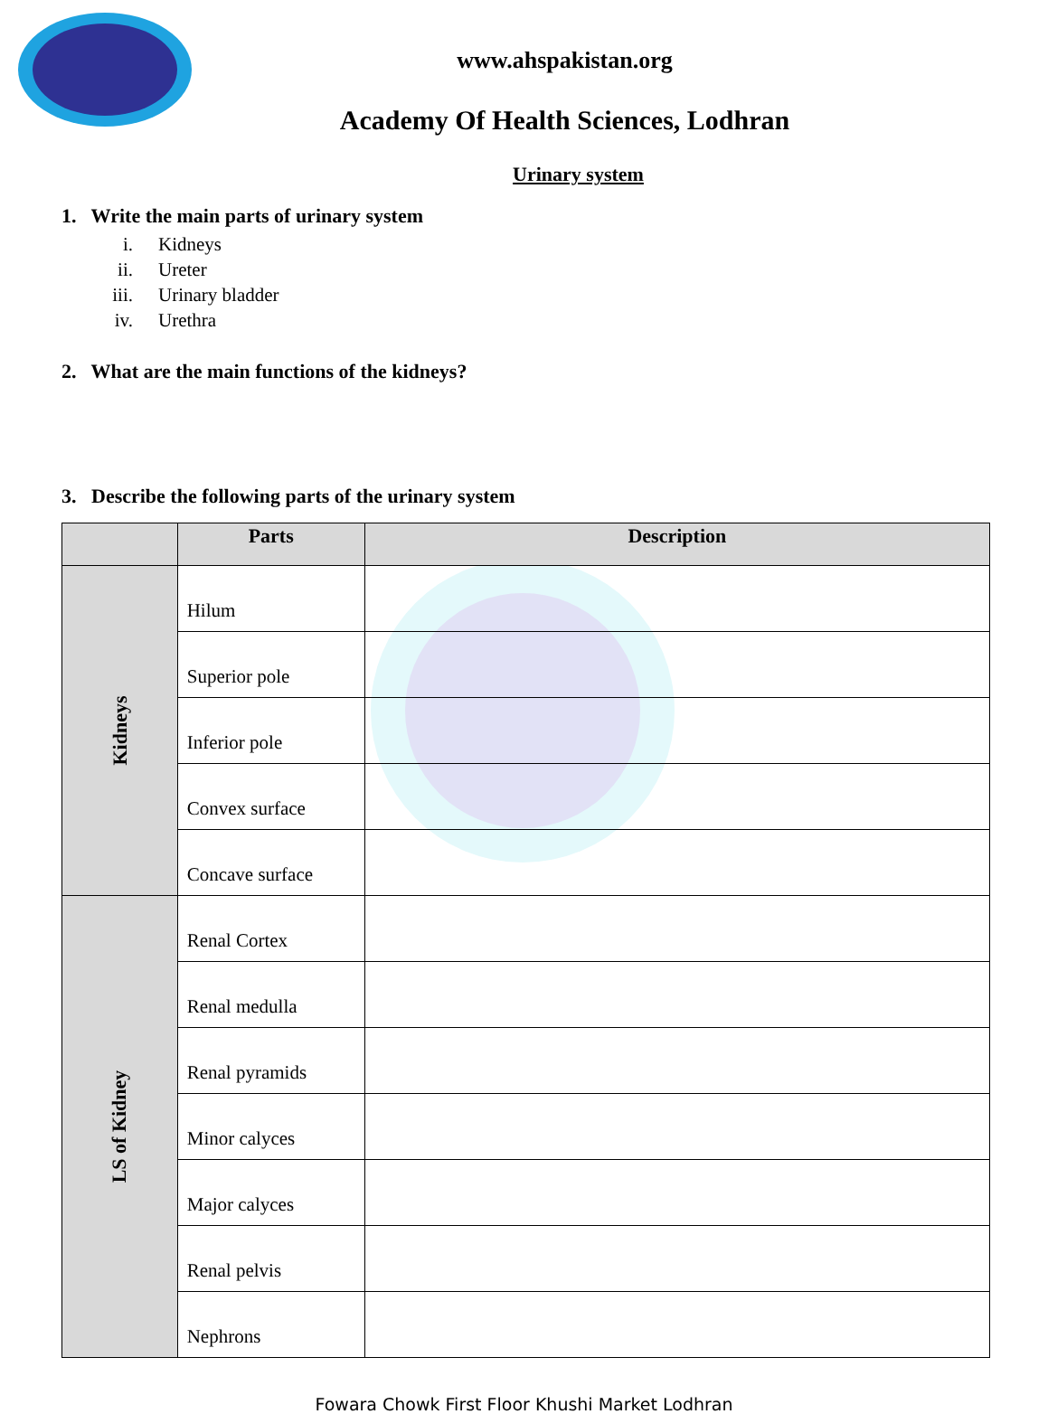www.ahspakistan.org
Academy Of Health Sciences, Lodhran
Urinary system
1. Write the main parts of urinary system
i. Kidneys
ii. Ureter
iii. Urinary bladder
iv. Urethra
2. What are the main functions of the kidneys?
3. Describe the following parts of the urinary system
| | Parts | Description |
| --- | --- | --- |
| Kidneys | Hilum | |
| | Superior pole | |
| | Inferior pole | |
| | Convex surface | |
| | Concave surface | |
| LS of Kidney | Renal Cortex | |
| | Renal medulla | |
| | Renal pyramids | |
| | Minor calyces | |
| | Major calyces | |
| | Renal pelvis | |
| | Nephrons | |
Fowara Chowk First Floor Khushi Market Lodhran